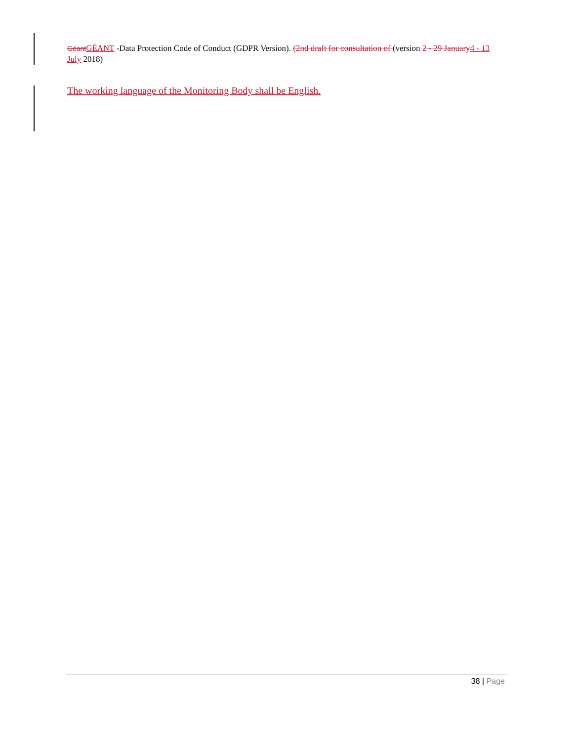Géant GÉANT -Data Protection Code of Conduct (GDPR Version). (2nd draft for consultation of (version 2 - 29 January 4 - 13 July 2018)
The working language of the Monitoring Body shall be English.
38 | Page